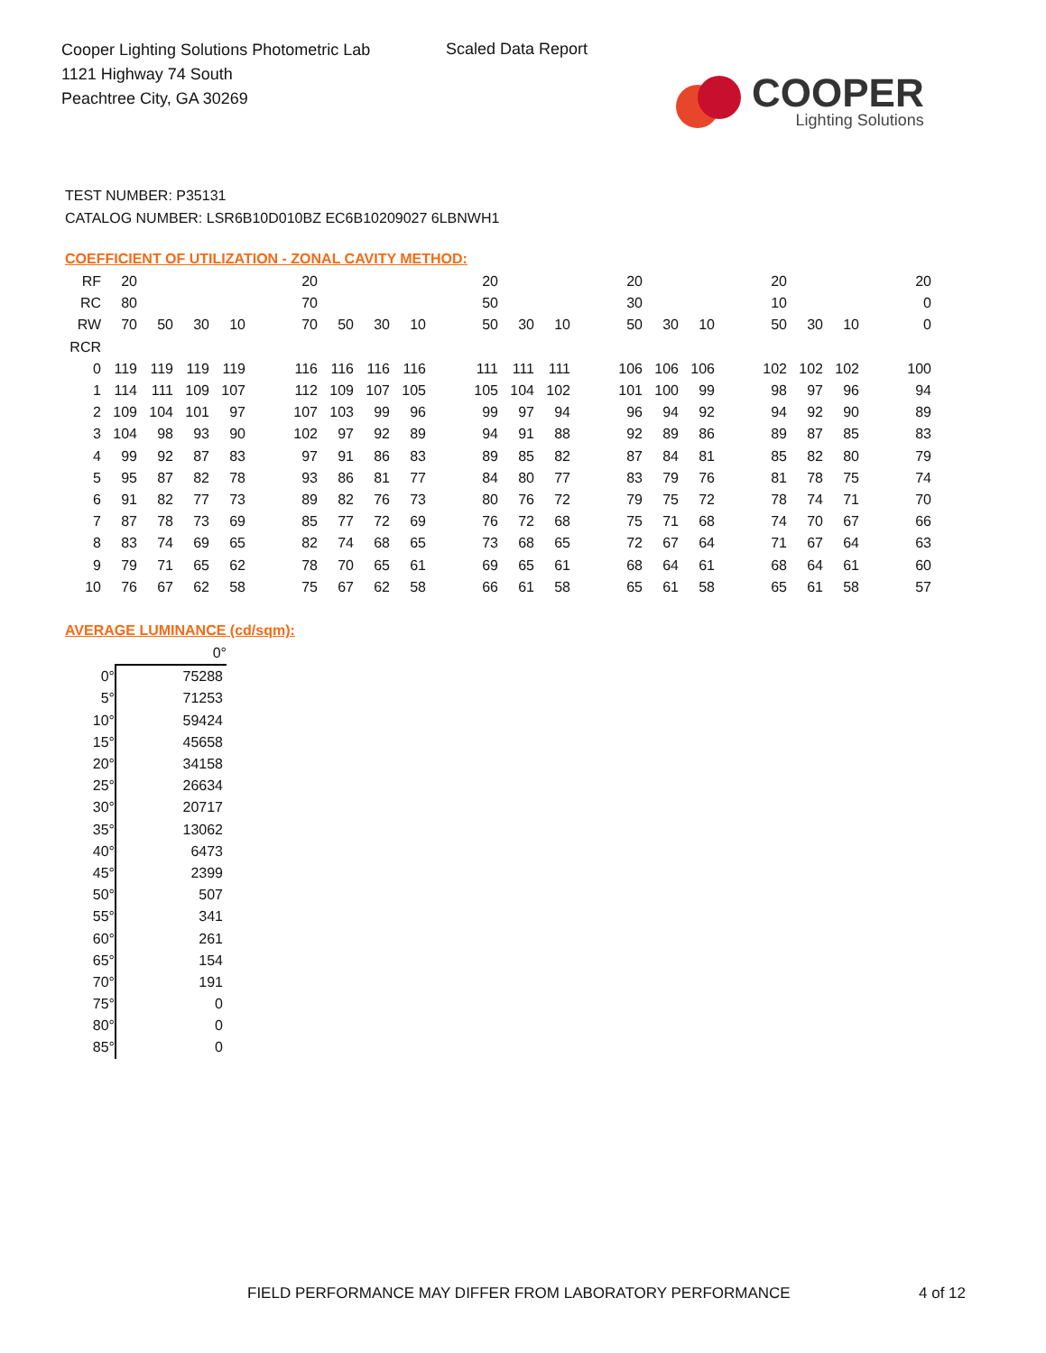Cooper Lighting Solutions Photometric Lab
1121 Highway 74 South
Peachtree City, GA 30269
Scaled Data Report
COOPER
Lighting Solutions
TEST NUMBER: P35131
CATALOG NUMBER: LSR6B10D010BZ EC6B10209027 6LBNWH1
COEFFICIENT OF UTILIZATION - ZONAL CAVITY METHOD:
| RF | 20 | | | | | 20 | | | | | 20 | | | | 20 | | | | 20 | | | | 20 |
| RC | 80 | | | | | 70 | | | | | 50 | | | | 30 | | | | 10 | | | | 0 |
| RW | 70 | 50 | 30 | 10 | | 70 | 50 | 30 | 10 | | 50 | 30 | 10 | | 50 | 30 | 10 | | 50 | 30 | 10 | | 0 |
| RCR | | | | | | | | | | | | | | | | | | | | | | | |
| 0 | 119 | 119 | 119 | 119 | | 116 | 116 | 116 | 116 | | 111 | 111 | 111 | | 106 | 106 | 106 | | 102 | 102 | 102 | | 100 |
| 1 | 114 | 111 | 109 | 107 | | 112 | 109 | 107 | 105 | | 105 | 104 | 102 | | 101 | 100 | 99 | | 98 | 97 | 96 | | 94 |
| 2 | 109 | 104 | 101 | 97 | | 107 | 103 | 99 | 96 | | 99 | 97 | 94 | | 96 | 94 | 92 | | 94 | 92 | 90 | | 89 |
| 3 | 104 | 98 | 93 | 90 | | 102 | 97 | 92 | 89 | | 94 | 91 | 88 | | 92 | 89 | 86 | | 89 | 87 | 85 | | 83 |
| 4 | 99 | 92 | 87 | 83 | | 97 | 91 | 86 | 83 | | 89 | 85 | 82 | | 87 | 84 | 81 | | 85 | 82 | 80 | | 79 |
| 5 | 95 | 87 | 82 | 78 | | 93 | 86 | 81 | 77 | | 84 | 80 | 77 | | 83 | 79 | 76 | | 81 | 78 | 75 | | 74 |
| 6 | 91 | 82 | 77 | 73 | | 89 | 82 | 76 | 73 | | 80 | 76 | 72 | | 79 | 75 | 72 | | 78 | 74 | 71 | | 70 |
| 7 | 87 | 78 | 73 | 69 | | 85 | 77 | 72 | 69 | | 76 | 72 | 68 | | 75 | 71 | 68 | | 74 | 70 | 67 | | 66 |
| 8 | 83 | 74 | 69 | 65 | | 82 | 74 | 68 | 65 | | 73 | 68 | 65 | | 72 | 67 | 64 | | 71 | 67 | 64 | | 63 |
| 9 | 79 | 71 | 65 | 62 | | 78 | 70 | 65 | 61 | | 69 | 65 | 61 | | 68 | 64 | 61 | | 68 | 64 | 61 | | 60 |
| 10 | 76 | 67 | 62 | 58 | | 75 | 67 | 62 | 58 | | 66 | 61 | 58 | | 65 | 61 | 58 | | 65 | 61 | 58 | | 57 |
AVERAGE LUMINANCE (cd/sqm):
| | 0° |
| 0° | 75288 |
| 5° | 71253 |
| 10° | 59424 |
| 15° | 45658 |
| 20° | 34158 |
| 25° | 26634 |
| 30° | 20717 |
| 35° | 13062 |
| 40° | 6473 |
| 45° | 2399 |
| 50° | 507 |
| 55° | 341 |
| 60° | 261 |
| 65° | 154 |
| 70° | 191 |
| 75° | 0 |
| 80° | 0 |
| 85° | 0 |
FIELD PERFORMANCE MAY DIFFER FROM LABORATORY PERFORMANCE
4 of 12